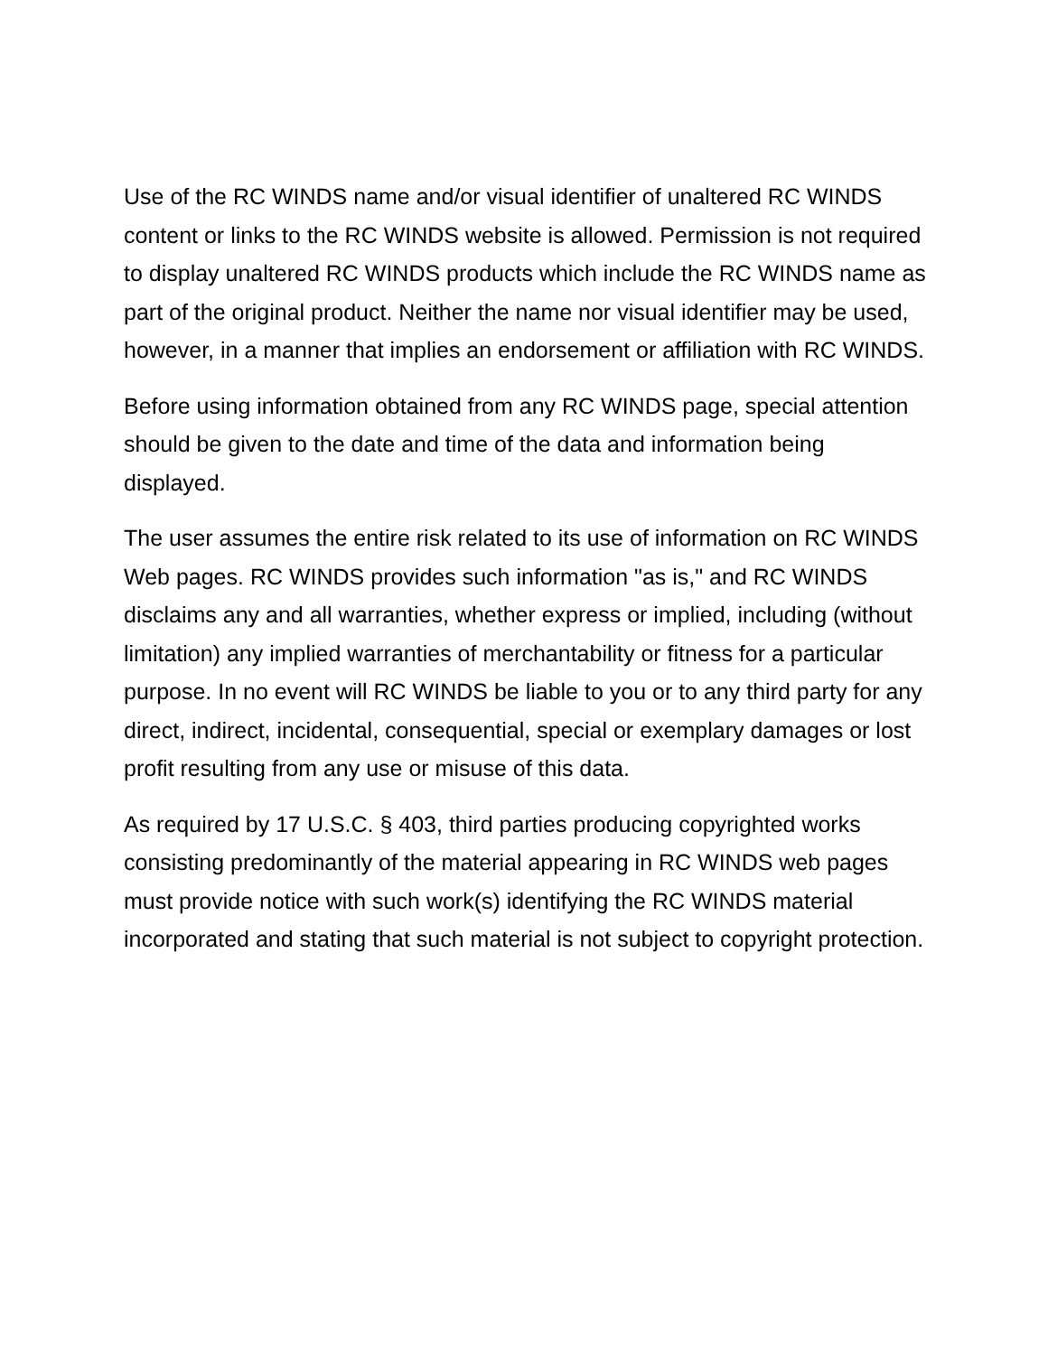Use of the RC WINDS name and/or visual identifier of unaltered RC WINDS content or links to the RC WINDS website is allowed. Permission is not required to display unaltered RC WINDS products which include the RC WINDS name as part of the original product. Neither the name nor visual identifier may be used, however, in a manner that implies an endorsement or affiliation with RC WINDS.
Before using information obtained from any RC WINDS page, special attention should be given to the date and time of the data and information being displayed.
The user assumes the entire risk related to its use of information on RC WINDS Web pages. RC WINDS provides such information "as is," and RC WINDS disclaims any and all warranties, whether express or implied, including (without limitation) any implied warranties of merchantability or fitness for a particular purpose. In no event will RC WINDS be liable to you or to any third party for any direct, indirect, incidental, consequential, special or exemplary damages or lost profit resulting from any use or misuse of this data.
As required by 17 U.S.C. § 403, third parties producing copyrighted works consisting predominantly of the material appearing in RC WINDS web pages must provide notice with such work(s) identifying the RC WINDS material incorporated and stating that such material is not subject to copyright protection.